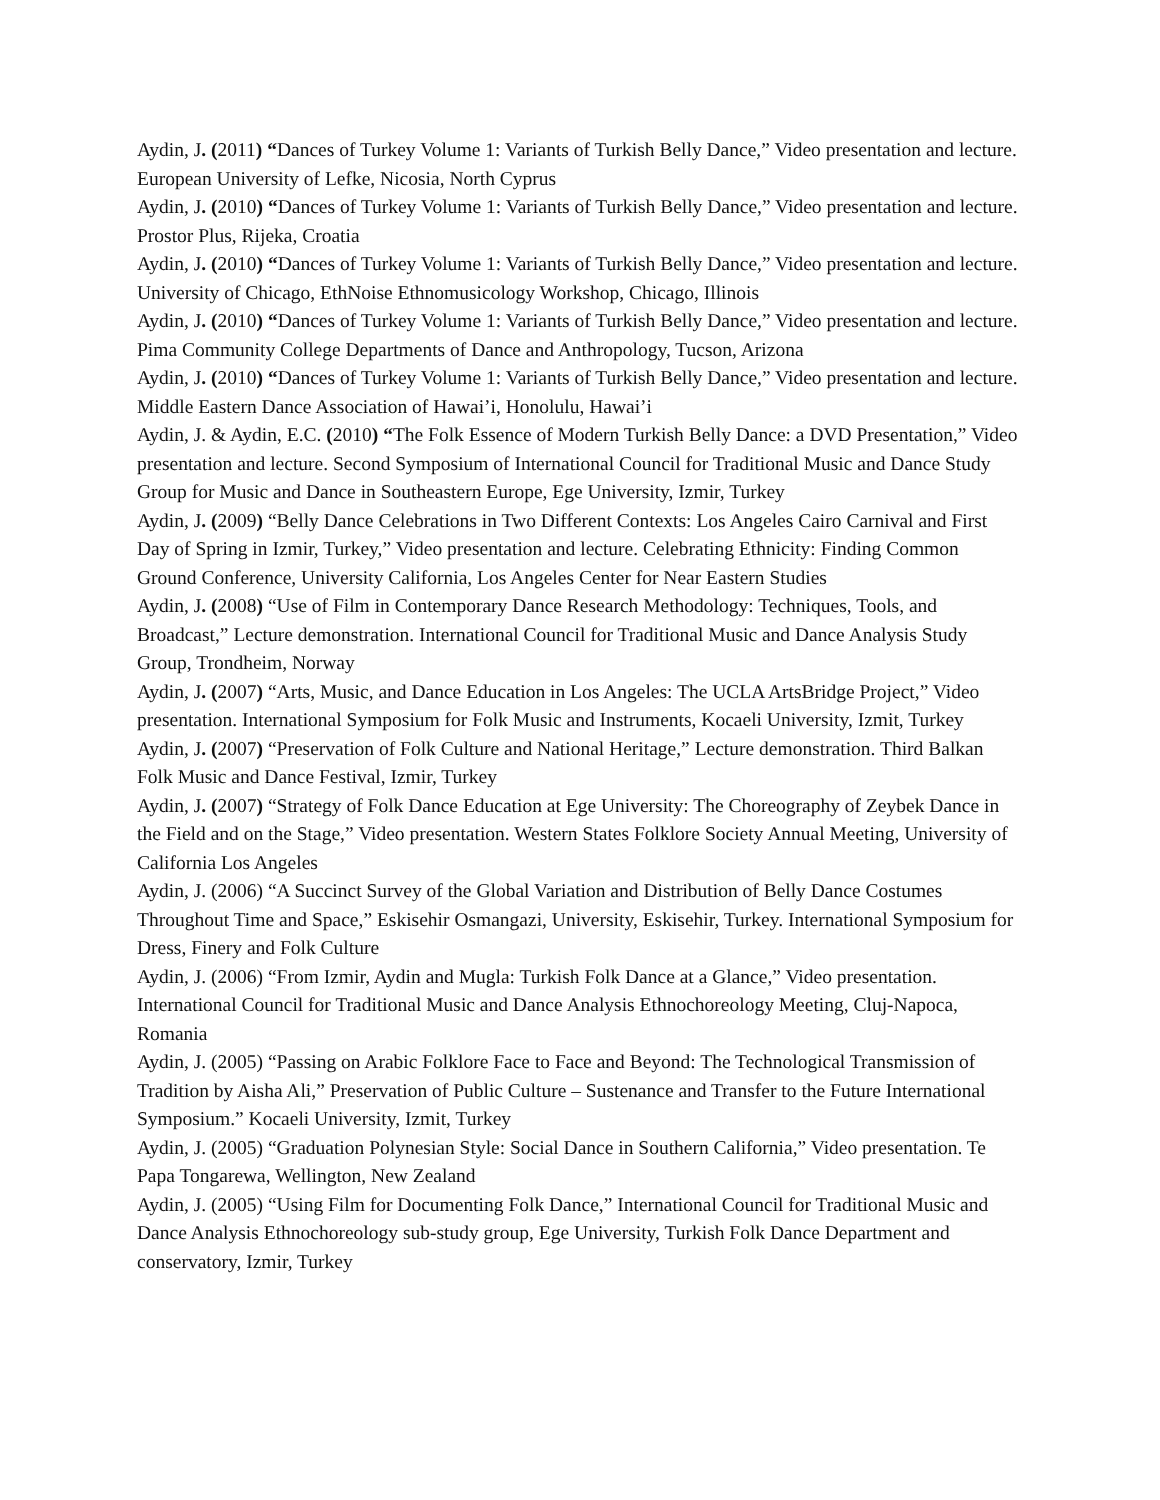Aydin, J. (2011) “Dances of Turkey Volume 1: Variants of Turkish Belly Dance,” Video presentation and lecture. European University of Lefke, Nicosia, North Cyprus
Aydin, J. (2010) “Dances of Turkey Volume 1: Variants of Turkish Belly Dance,” Video presentation and lecture. Prostor Plus, Rijeka, Croatia
Aydin, J. (2010) “Dances of Turkey Volume 1: Variants of Turkish Belly Dance,” Video presentation and lecture. University of Chicago, EthNoise Ethnomusicology Workshop, Chicago, Illinois
Aydin, J. (2010) “Dances of Turkey Volume 1: Variants of Turkish Belly Dance,” Video presentation and lecture. Pima Community College Departments of Dance and Anthropology, Tucson, Arizona
Aydin, J. (2010) “Dances of Turkey Volume 1: Variants of Turkish Belly Dance,” Video presentation and lecture. Middle Eastern Dance Association of Hawai’i, Honolulu, Hawai’i
Aydin, J. & Aydin, E.C. (2010) “The Folk Essence of Modern Turkish Belly Dance: a DVD Presentation,” Video presentation and lecture. Second Symposium of International Council for Traditional Music and Dance Study Group for Music and Dance in Southeastern Europe, Ege University, Izmir, Turkey
Aydin, J. (2009) “Belly Dance Celebrations in Two Different Contexts: Los Angeles Cairo Carnival and First Day of Spring in Izmir, Turkey,” Video presentation and lecture. Celebrating Ethnicity: Finding Common Ground Conference, University California, Los Angeles Center for Near Eastern Studies
Aydin, J. (2008) “Use of Film in Contemporary Dance Research Methodology: Techniques, Tools, and Broadcast,” Lecture demonstration. International Council for Traditional Music and Dance Analysis Study Group, Trondheim, Norway
Aydin, J. (2007) “Arts, Music, and Dance Education in Los Angeles: The UCLA ArtsBridge Project,” Video presentation. International Symposium for Folk Music and Instruments, Kocaeli University, Izmit, Turkey
Aydin, J. (2007) “Preservation of Folk Culture and National Heritage,” Lecture demonstration. Third Balkan Folk Music and Dance Festival, Izmir, Turkey
Aydin, J. (2007) “Strategy of Folk Dance Education at Ege University: The Choreography of Zeybek Dance in the Field and on the Stage,” Video presentation. Western States Folklore Society Annual Meeting, University of California Los Angeles
Aydin, J. (2006) “A Succinct Survey of the Global Variation and Distribution of Belly Dance Costumes Throughout Time and Space,” Eskisehir Osmangazi, University, Eskisehir, Turkey. International Symposium for Dress, Finery and Folk Culture
Aydin, J. (2006) “From Izmir, Aydin and Mugla: Turkish Folk Dance at a Glance,” Video presentation. International Council for Traditional Music and Dance Analysis Ethnochoreology Meeting, Cluj-Napoca, Romania
Aydin, J. (2005) “Passing on Arabic Folklore Face to Face and Beyond: The Technological Transmission of Tradition by Aisha Ali,” Preservation of Public Culture – Sustenance and Transfer to the Future International Symposium.” Kocaeli University, Izmit, Turkey
Aydin, J. (2005) “Graduation Polynesian Style: Social Dance in Southern California,” Video presentation. Te Papa Tongarewa, Wellington, New Zealand
Aydin, J. (2005) “Using Film for Documenting Folk Dance,” International Council for Traditional Music and Dance Analysis Ethnochoreology sub-study group, Ege University, Turkish Folk Dance Department and conservatory, Izmir, Turkey